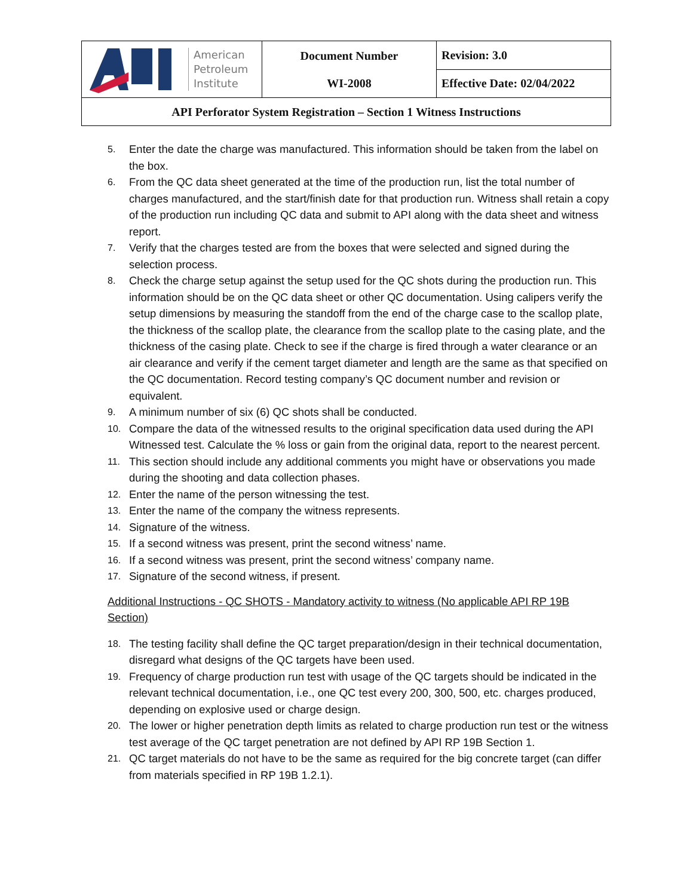| American Petroleum Institute | Document Number WI-2008 | Revision: 3.0 |
| | | Effective Date: 02/04/2022 |
| API Perforator System Registration – Section 1 Witness Instructions | | |
5. Enter the date the charge was manufactured. This information should be taken from the label on the box.
6. From the QC data sheet generated at the time of the production run, list the total number of charges manufactured, and the start/finish date for that production run. Witness shall retain a copy of the production run including QC data and submit to API along with the data sheet and witness report.
7. Verify that the charges tested are from the boxes that were selected and signed during the selection process.
8. Check the charge setup against the setup used for the QC shots during the production run. This information should be on the QC data sheet or other QC documentation. Using calipers verify the setup dimensions by measuring the standoff from the end of the charge case to the scallop plate, the thickness of the scallop plate, the clearance from the scallop plate to the casing plate, and the thickness of the casing plate. Check to see if the charge is fired through a water clearance or an air clearance and verify if the cement target diameter and length are the same as that specified on the QC documentation. Record testing company’s QC document number and revision or equivalent.
9. A minimum number of six (6) QC shots shall be conducted.
10. Compare the data of the witnessed results to the original specification data used during the API Witnessed test. Calculate the % loss or gain from the original data, report to the nearest percent.
11. This section should include any additional comments you might have or observations you made during the shooting and data collection phases.
12. Enter the name of the person witnessing the test.
13. Enter the name of the company the witness represents.
14. Signature of the witness.
15. If a second witness was present, print the second witness’ name.
16. If a second witness was present, print the second witness’ company name.
17. Signature of the second witness, if present.
Additional Instructions - QC SHOTS - Mandatory activity to witness (No applicable API RP 19B Section)
18. The testing facility shall define the QC target preparation/design in their technical documentation, disregard what designs of the QC targets have been used.
19. Frequency of charge production run test with usage of the QC targets should be indicated in the relevant technical documentation, i.e., one QC test every 200, 300, 500, etc. charges produced, depending on explosive used or charge design.
20. The lower or higher penetration depth limits as related to charge production run test or the witness test average of the QC target penetration are not defined by API RP 19B Section 1.
21. QC target materials do not have to be the same as required for the big concrete target (can differ from materials specified in RP 19B 1.2.1).